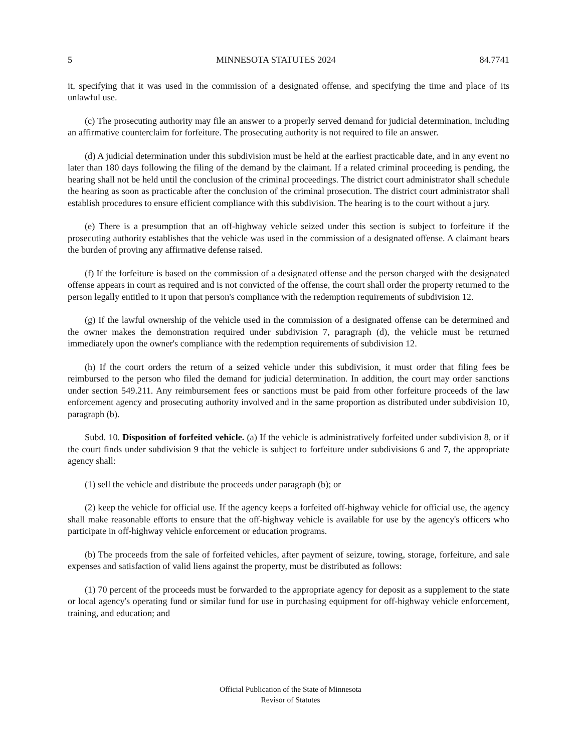5 MINNESOTA STATUTES 2024 84.7741
it, specifying that it was used in the commission of a designated offense, and specifying the time and place of its unlawful use.
(c) The prosecuting authority may file an answer to a properly served demand for judicial determination, including an affirmative counterclaim for forfeiture. The prosecuting authority is not required to file an answer.
(d) A judicial determination under this subdivision must be held at the earliest practicable date, and in any event no later than 180 days following the filing of the demand by the claimant. If a related criminal proceeding is pending, the hearing shall not be held until the conclusion of the criminal proceedings. The district court administrator shall schedule the hearing as soon as practicable after the conclusion of the criminal prosecution. The district court administrator shall establish procedures to ensure efficient compliance with this subdivision. The hearing is to the court without a jury.
(e) There is a presumption that an off-highway vehicle seized under this section is subject to forfeiture if the prosecuting authority establishes that the vehicle was used in the commission of a designated offense. A claimant bears the burden of proving any affirmative defense raised.
(f) If the forfeiture is based on the commission of a designated offense and the person charged with the designated offense appears in court as required and is not convicted of the offense, the court shall order the property returned to the person legally entitled to it upon that person's compliance with the redemption requirements of subdivision 12.
(g) If the lawful ownership of the vehicle used in the commission of a designated offense can be determined and the owner makes the demonstration required under subdivision 7, paragraph (d), the vehicle must be returned immediately upon the owner's compliance with the redemption requirements of subdivision 12.
(h) If the court orders the return of a seized vehicle under this subdivision, it must order that filing fees be reimbursed to the person who filed the demand for judicial determination. In addition, the court may order sanctions under section 549.211. Any reimbursement fees or sanctions must be paid from other forfeiture proceeds of the law enforcement agency and prosecuting authority involved and in the same proportion as distributed under subdivision 10, paragraph (b).
Subd. 10. Disposition of forfeited vehicle. (a) If the vehicle is administratively forfeited under subdivision 8, or if the court finds under subdivision 9 that the vehicle is subject to forfeiture under subdivisions 6 and 7, the appropriate agency shall:
(1) sell the vehicle and distribute the proceeds under paragraph (b); or
(2) keep the vehicle for official use. If the agency keeps a forfeited off-highway vehicle for official use, the agency shall make reasonable efforts to ensure that the off-highway vehicle is available for use by the agency's officers who participate in off-highway vehicle enforcement or education programs.
(b) The proceeds from the sale of forfeited vehicles, after payment of seizure, towing, storage, forfeiture, and sale expenses and satisfaction of valid liens against the property, must be distributed as follows:
(1) 70 percent of the proceeds must be forwarded to the appropriate agency for deposit as a supplement to the state or local agency's operating fund or similar fund for use in purchasing equipment for off-highway vehicle enforcement, training, and education; and
Official Publication of the State of Minnesota
Revisor of Statutes